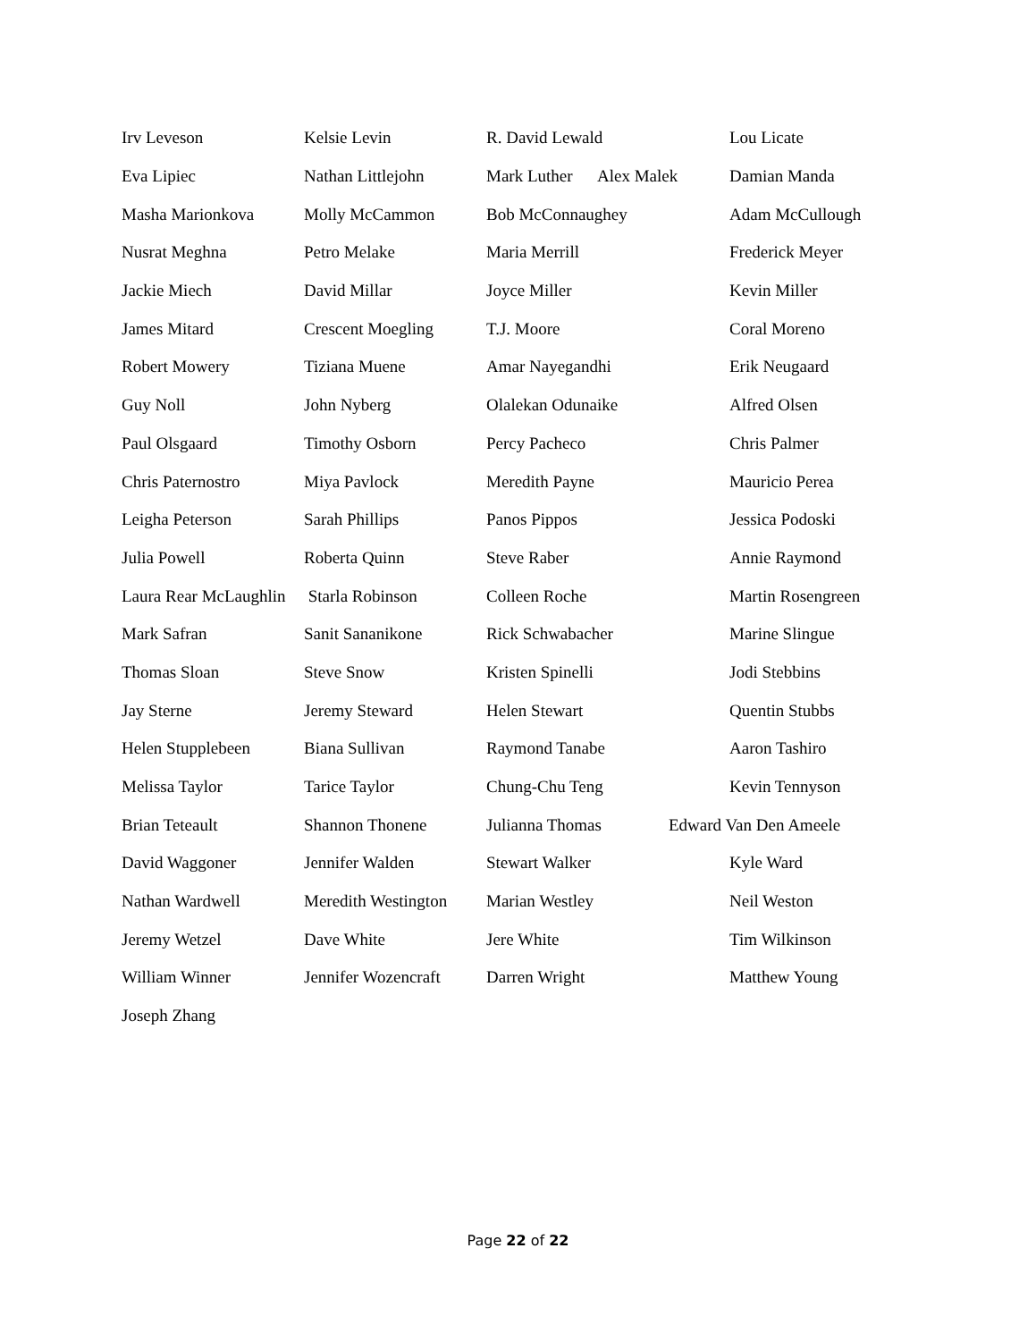Irv Leveson Kelsie Levin R. David Lewald Lou Licate
Eva Lipiec Nathan Littlejohn Mark Luther Alex Malek Damian Manda
Masha Marionkova Molly McCammon Bob McConnaughey Adam McCullough
Nusrat Meghna Petro Melake Maria Merrill Frederick Meyer
Jackie Miech David Millar Joyce Miller Kevin Miller
James Mitard Crescent Moegling T.J. Moore Coral Moreno
Robert Mowery Tiziana Muene Amar Nayegandhi Erik Neugaard
Guy Noll John Nyberg Olalekan Odunaike Alfred Olsen
Paul Olsgaard Timothy Osborn Percy Pacheco Chris Palmer
Chris Paternostro Miya Pavlock Meredith Payne Mauricio Perea
Leigha Peterson Sarah Phillips Panos Pippos Jessica Podoski
Julia Powell Roberta Quinn Steve Raber Annie Raymond
Laura Rear McLaughlin Starla Robinson Colleen Roche Martin Rosengreen
Mark Safran Sanit Sananikone Rick Schwabacher Marine Slingue
Thomas Sloan Steve Snow Kristen Spinelli Jodi Stebbins
Jay Sterne Jeremy Steward Helen Stewart Quentin Stubbs
Helen Stupplebeen Biana Sullivan Raymond Tanabe Aaron Tashiro
Melissa Taylor Tarice Taylor Chung-Chu Teng Kevin Tennyson
Brian Teteault Shannon Thonene Julianna Thomas Edward Van Den Ameele
David Waggoner Jennifer Walden Stewart Walker Kyle Ward
Nathan Wardwell Meredith Westington Marian Westley Neil Weston
Jeremy Wetzel Dave White Jere White Tim Wilkinson
William Winner Jennifer Wozencraft Darren Wright Matthew Young
Joseph Zhang
Page 22 of 22